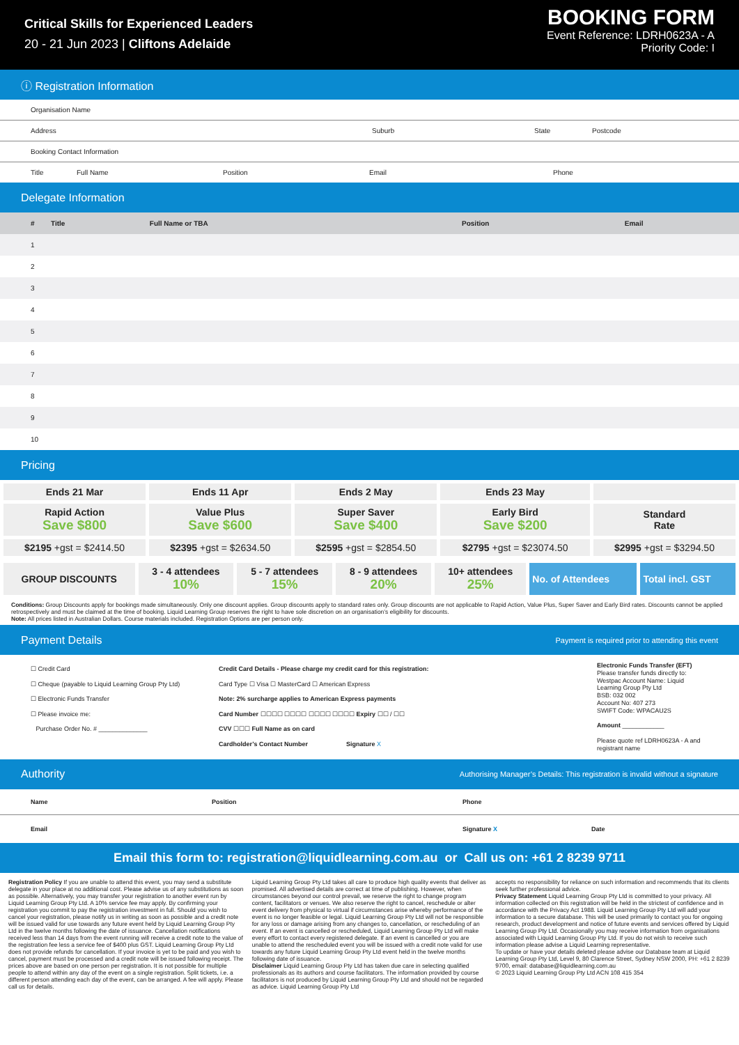Critical Skills for Experienced Leaders
20 - 21 Jun 2023 | Cliftons Adelaide
BOOKING FORM
Event Reference: LDRH0623A - A
Priority Code: I
ⓘ Registration Information
Organisation Name
Address Suburb State Postcode
Booking Contact Information
Title Full Name Position Email Phone
Delegate Information
| # | Title | Full Name or TBA | Position | Email |
| --- | --- | --- | --- | --- |
| 1 | | | | |
| 2 | | | | |
| 3 | | | | |
| 4 | | | | |
| 5 | | | | |
| 6 | | | | |
| 7 | | | | |
| 8 | | | | |
| 9 | | | | |
| 10 | | | | |
Pricing
| Ends 21 Mar | Ends 11 Apr | Ends 2 May | Ends 23 May | |
| Rapid Action Save $800 | Value Plus Save $600 | Super Saver Save $400 | Early Bird Save $200 | Standard Rate |
| $2195 +gst = $2414.50 | $2395 +gst = $2634.50 | $2595 +gst = $2854.50 | $2795 +gst = $23074.50 | $2995 +gst = $3294.50 |
| GROUP DISCOUNTS | 3 - 4 attendees 10% | 5 - 7 attendees 15% | 8 - 9 attendees 20% | 10+ attendees 25% | No. of Attendees | Total incl. GST |
Conditions: Group Discounts apply for bookings made simultaneously. Only one discount applies. Group discounts apply to standard rates only. Group discounts are not applicable to Rapid Action, Value Plus, Super Saver and Early Bird rates. Discounts cannot be applied retrospectively and must be claimed at the time of booking. Liquid Learning Group reserves the right to have sole discretion on an organisation’s eligibility for discounts.
Note: All prices listed in Australian Dollars. Course materials included. Registration Options are per person only.
Payment Details
Payment is required prior to attending this event
☐ Credit Card
☐ Cheque (payable to Liquid Learning Group Pty Ltd)
☐ Electronic Funds Transfer
☐ Please invoice me:
Purchase Order No. # ______________
Credit Card Details - Please charge my credit card for this registration:
Card Type ☐ Visa ☐ MasterCard ☐ American Express
Note: 2% surcharge applies to American Express payments
Card Number ☐☐☐☐ ☐☐☐☐ ☐☐☐☐ ☐☐☐☐ Expiry ☐☐ / ☐☐
CVV ☐☐☐ Full Name as on card
Cardholder’s Contact Number Signature X
Electronic Funds Transfer (EFT)
Please transfer funds directly to:
Westpac Account Name: Liquid Learning Group Pty Ltd
BSB: 032 002
Account No: 407 273
SWIFT Code: WPACAU2S
Amount ____________
Please quote ref LDRH0623A - A and registrant name
Authority
Authorising Manager’s Details: This registration is invalid without a signature
Name Position Phone
Email Signature X Date
Email this form to: registration@liquidlearning.com.au or Call us on: +61 2 8239 9711
Registration Policy If you are unable to attend this event, you may send a substitute delegate in your place at no additional cost. Please advise us of any substitutions as soon as possible. Alternatively, you may transfer your registration to another event run by Liquid Learning Group Pty Ltd. A 10% service fee may apply. By confirming your registration you commit to pay the registration investment in full. Should you wish to cancel your registration, please notify us in writing as soon as possible and a credit note will be issued valid for use towards any future event held by Liquid Learning Group Pty Ltd in the twelve months following the date of issuance. Cancellation notifications received less than 14 days from the event running will receive a credit note to the value of the registration fee less a service fee of $400 plus GST. Liquid Learning Group Pty Ltd does not provide refunds for cancellation. If your invoice is yet to be paid and you wish to cancel, payment must be processed and a credit note will be issued following receipt. The prices above are based on one person per registration. It is not possible for multiple people to attend within any day of the event on a single registration. Split tickets, i.e. a different person attending each day of the event, can be arranged. A fee will apply. Please call us for details.
Liquid Learning Group Pty Ltd takes all care to produce high quality events that deliver as promised. All advertised details are correct at time of publishing. However, when circumstances beyond our control prevail, we reserve the right to change program content, facilitators or venues. We also reserve the right to cancel, reschedule or alter event delivery from physical to virtual if circumstances arise whereby performance of the event is no longer feasible or legal. Liquid Learning Group Pty Ltd will not be responsible for any loss or damage arising from any changes to, cancellation, or rescheduling of an event. If an event is cancelled or rescheduled, Liquid Learning Group Pty Ltd will make every effort to contact every registered delegate. If an event is cancelled or you are unable to attend the rescheduled event you will be issued with a credit note valid for use towards any future Liquid Learning Group Pty Ltd event held in the twelve months following date of issuance.
Disclaimer Liquid Learning Group Pty Ltd has taken due care in selecting qualified professionals as its authors and course facilitators. The information provided by course facilitators is not produced by Liquid Learning Group Pty Ltd and should not be regarded as advice. Liquid Learning Group Pty Ltd
accepts no responsibility for reliance on such information and recommends that its clients seek further professional advice.
Privacy Statement Liquid Learning Group Pty Ltd is committed to your privacy. All information collected on this registration will be held in the strictest of confidence and in accordance with the Privacy Act 1988. Liquid Learning Group Pty Ltd will add your information to a secure database. This will be used primarily to contact you for ongoing research, product development and notice of future events and services offered by Liquid Learning Group Pty Ltd. Occasionally you may receive information from organisations associated with Liquid Learning Group Pty Ltd. If you do not wish to receive such information please advise a Liquid Learning representative.
To update or have your details deleted please advise our Database team at Liquid Learning Group Pty Ltd, Level 9, 80 Clarence Street, Sydney NSW 2000, PH: +61 2 8239 9700, email: database@liquidlearning.com.au
© 2023 Liquid Learning Group Pty Ltd ACN 108 415 354